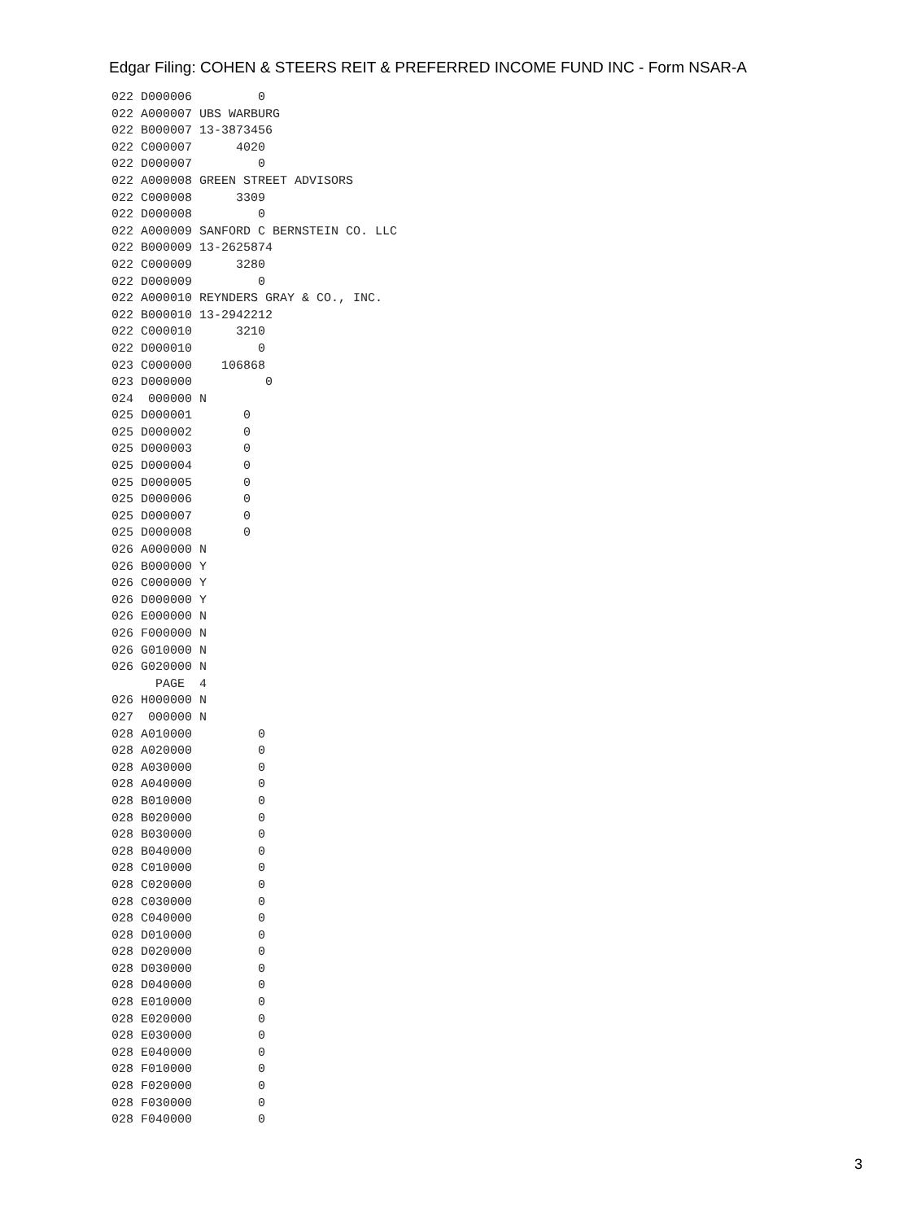Edgar Filing: COHEN & STEERS REIT & PREFERRED INCOME FUND INC - Form NSAR-A
022 D000006         0
022 A000007 UBS WARBURG
022 B000007 13-3873456
022 C000007      4020
022 D000007         0
022 A000008 GREEN STREET ADVISORS
022 C000008      3309
022 D000008         0
022 A000009 SANFORD C BERNSTEIN CO. LLC
022 B000009 13-2625874
022 C000009      3280
022 D000009         0
022 A000010 REYNDERS GRAY & CO., INC.
022 B000010 13-2942212
022 C000010      3210
022 D000010         0
023 C000000    106868
023 D000000          0
024  000000 N
025 D000001       0
025 D000002       0
025 D000003       0
025 D000004       0
025 D000005       0
025 D000006       0
025 D000007       0
025 D000008       0
026 A000000 N
026 B000000 Y
026 C000000 Y
026 D000000 Y
026 E000000 N
026 F000000 N
026 G010000 N
026 G020000 N
      PAGE  4
026 H000000 N
027  000000 N
028 A010000         0
028 A020000         0
028 A030000         0
028 A040000         0
028 B010000         0
028 B020000         0
028 B030000         0
028 B040000         0
028 C010000         0
028 C020000         0
028 C030000         0
028 C040000         0
028 D010000         0
028 D020000         0
028 D030000         0
028 D040000         0
028 E010000         0
028 E020000         0
028 E030000         0
028 E040000         0
028 F010000         0
028 F020000         0
028 F030000         0
028 F040000         0
3